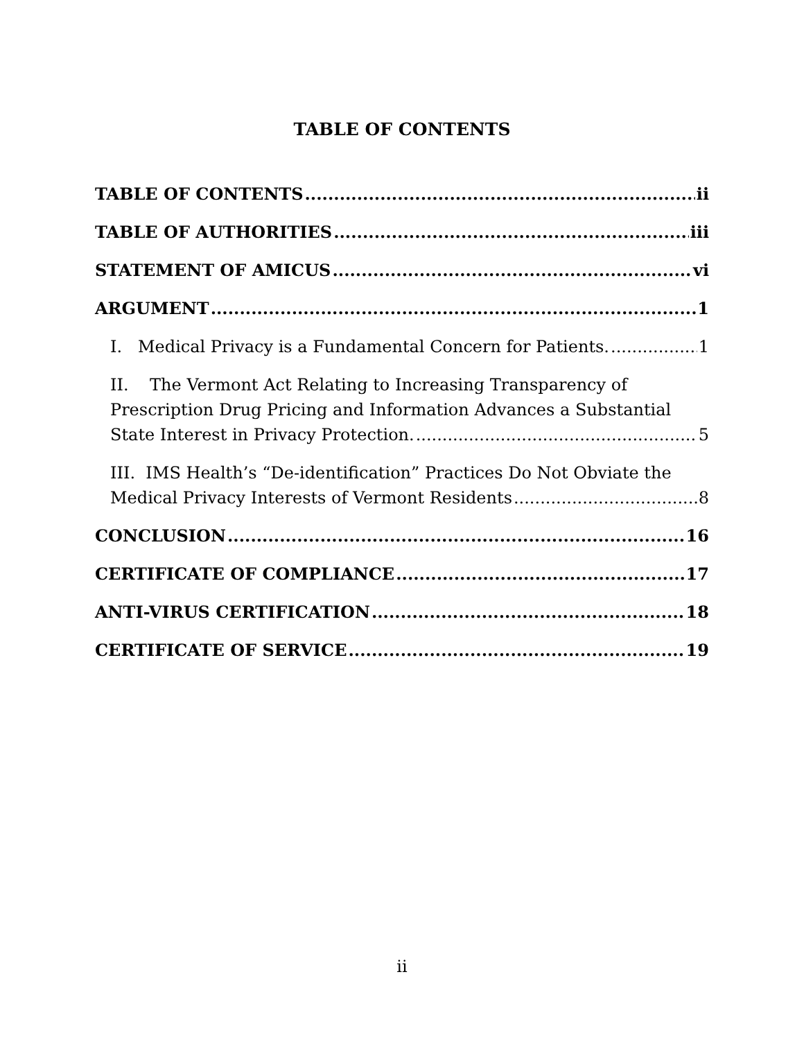TABLE OF CONTENTS
TABLE OF CONTENTS ii
TABLE OF AUTHORITIES iii
STATEMENT OF AMICUS vi
ARGUMENT 1
I. Medical Privacy is a Fundamental Concern for Patients. 1
II. The Vermont Act Relating to Increasing Transparency of
Prescription Drug Pricing and Information Advances a Substantial
State Interest in Privacy Protection. 5
III. IMS Health’s “De-identification” Practices Do Not Obviate the
Medical Privacy Interests of Vermont Residents 8
CONCLUSION 16
CERTIFICATE OF COMPLIANCE 17
ANTI-VIRUS CERTIFICATION 18
CERTIFICATE OF SERVICE 19
ii